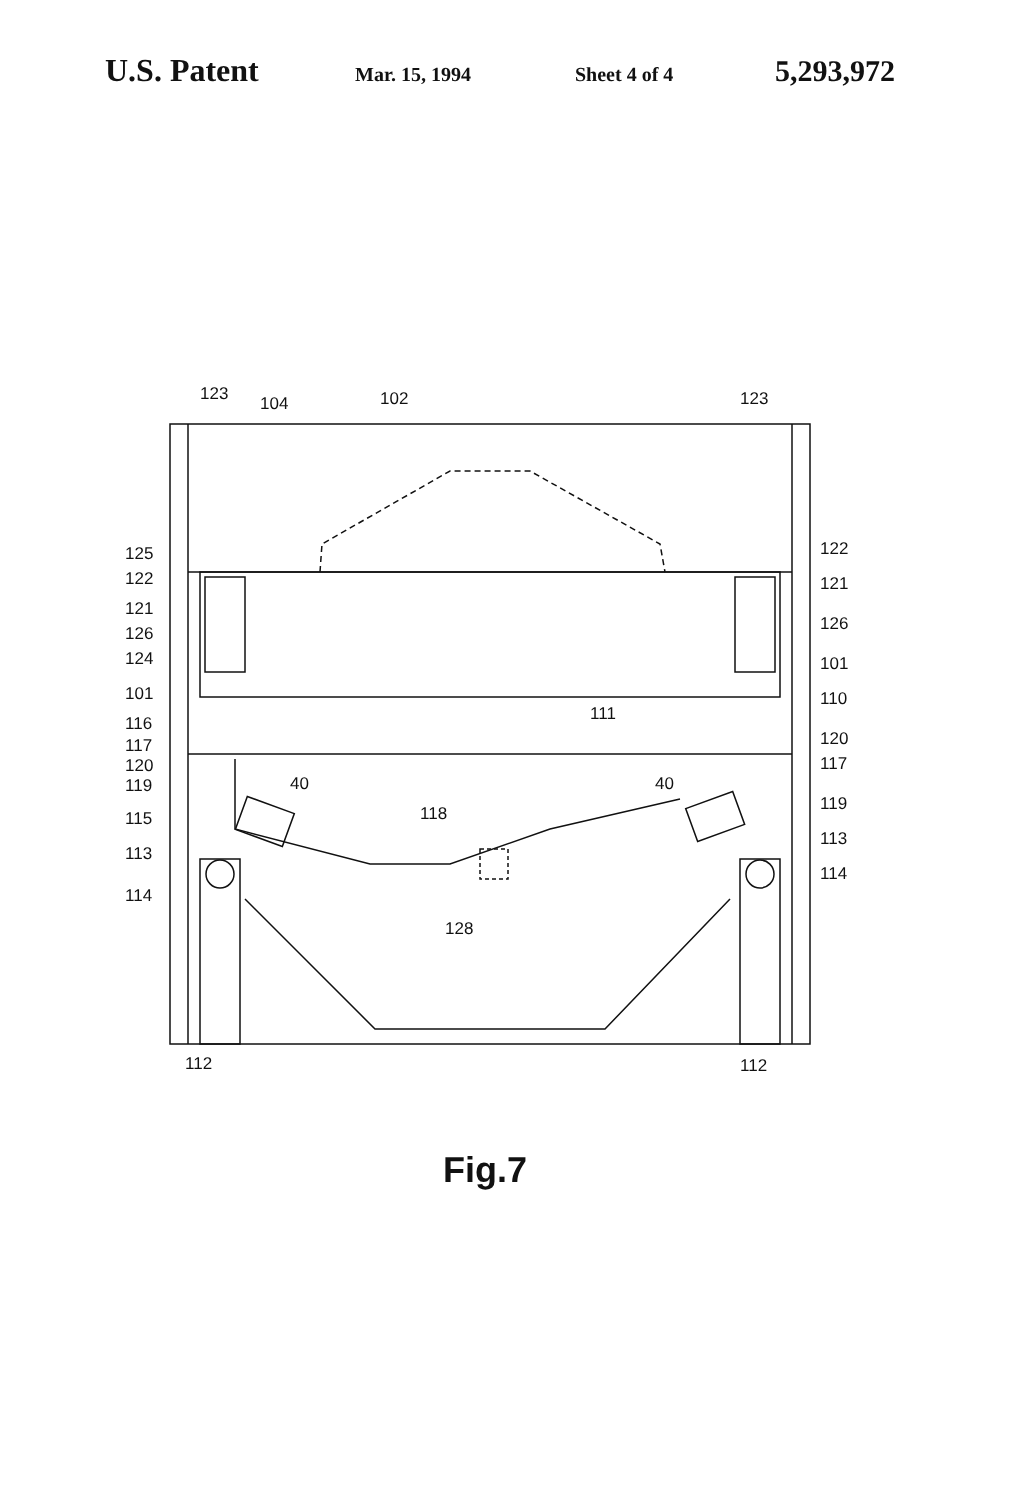U.S. Patent Mar. 15, 1994 Sheet 4 of 4 5,293,972
123
104
102
123
125
122
121
126
124
101
116
117
120
119
115
113
114
122
121
126
101
110
111
120
117
119
113
114
40
40
118
128
112
112
Fig.7